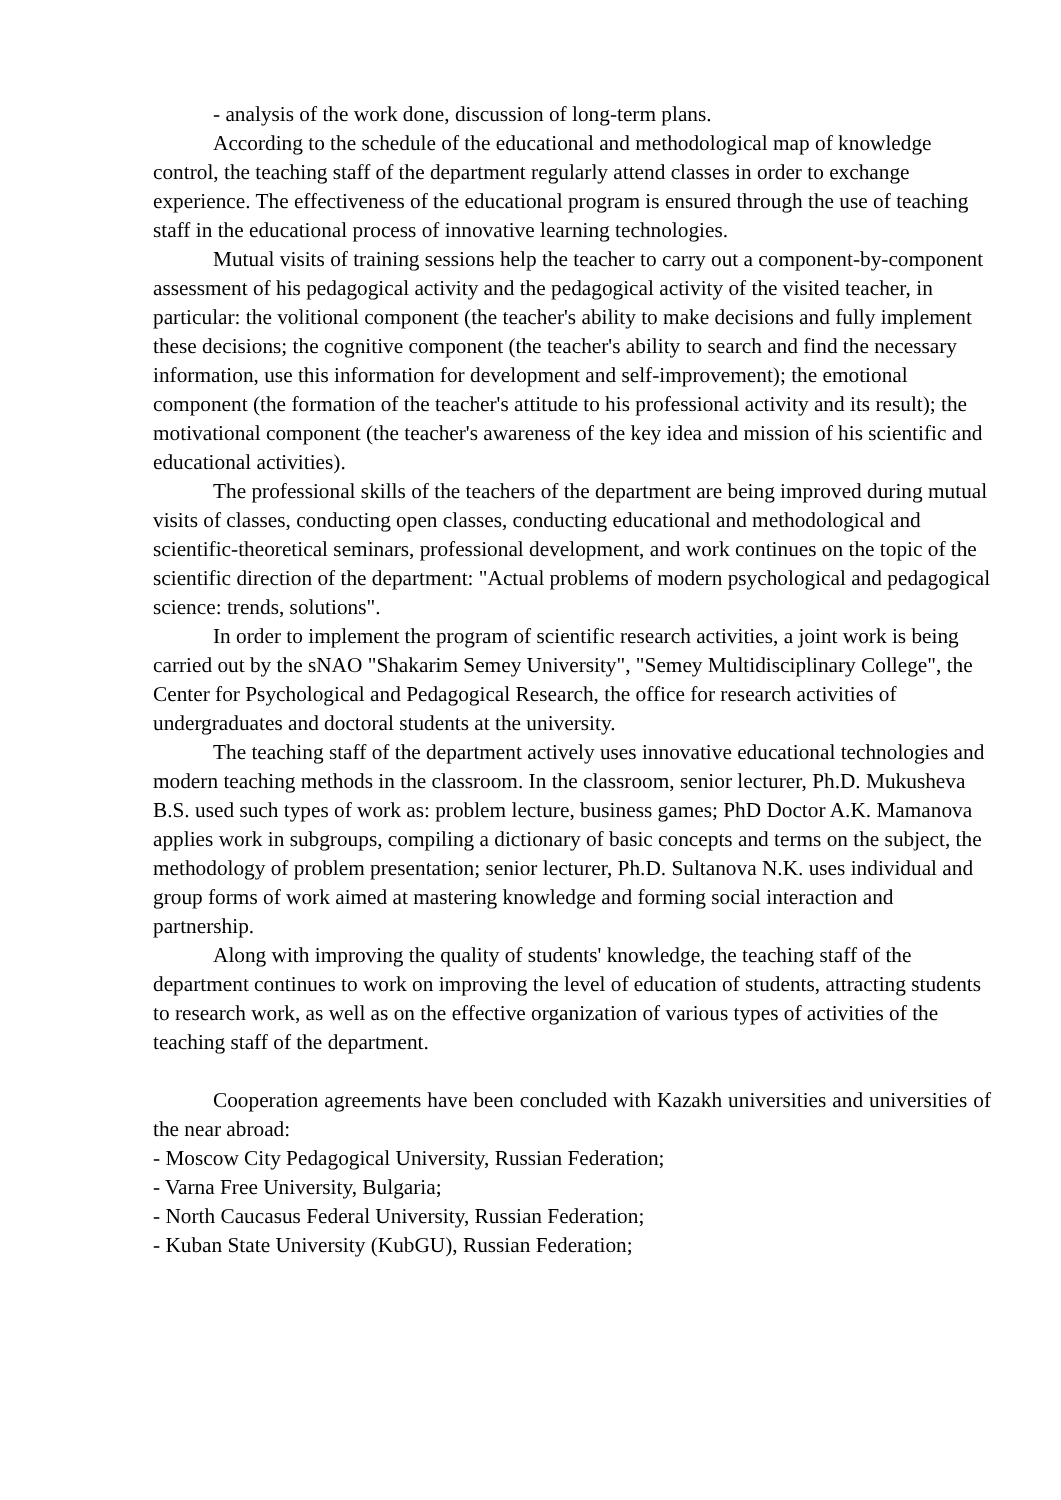- analysis of the work done, discussion of long-term plans.
According to the schedule of the educational and methodological map of knowledge control, the teaching staff of the department regularly attend classes in order to exchange experience. The effectiveness of the educational program is ensured through the use of teaching staff in the educational process of innovative learning technologies.
Mutual visits of training sessions help the teacher to carry out a component-by-component assessment of his pedagogical activity and the pedagogical activity of the visited teacher, in particular: the volitional component (the teacher's ability to make decisions and fully implement these decisions; the cognitive component (the teacher's ability to search and find the necessary information, use this information for development and self-improvement); the emotional component (the formation of the teacher's attitude to his professional activity and its result); the motivational component (the teacher's awareness of the key idea and mission of his scientific and educational activities).
The professional skills of the teachers of the department are being improved during mutual visits of classes, conducting open classes, conducting educational and methodological and scientific-theoretical seminars, professional development, and work continues on the topic of the scientific direction of the department: "Actual problems of modern psychological and pedagogical science: trends, solutions".
In order to implement the program of scientific research activities, a joint work is being carried out by the sNAO "Shakarim Semey University", "Semey Multidisciplinary College", the Center for Psychological and Pedagogical Research, the office for research activities of undergraduates and doctoral students at the university.
The teaching staff of the department actively uses innovative educational technologies and modern teaching methods in the classroom. In the classroom, senior lecturer, Ph.D. Mukusheva B.S. used such types of work as: problem lecture, business games; PhD Doctor A.K. Mamanova applies work in subgroups, compiling a dictionary of basic concepts and terms on the subject, the methodology of problem presentation; senior lecturer, Ph.D. Sultanova N.K. uses individual and group forms of work aimed at mastering knowledge and forming social interaction and partnership.
Along with improving the quality of students' knowledge, the teaching staff of the department continues to work on improving the level of education of students, attracting students to research work, as well as on the effective organization of various types of activities of the teaching staff of the department.
Cooperation agreements have been concluded with Kazakh universities and universities of the near abroad:
- Moscow City Pedagogical University, Russian Federation;
- Varna Free University, Bulgaria;
- North Caucasus Federal University, Russian Federation;
- Kuban State University (KubGU), Russian Federation;